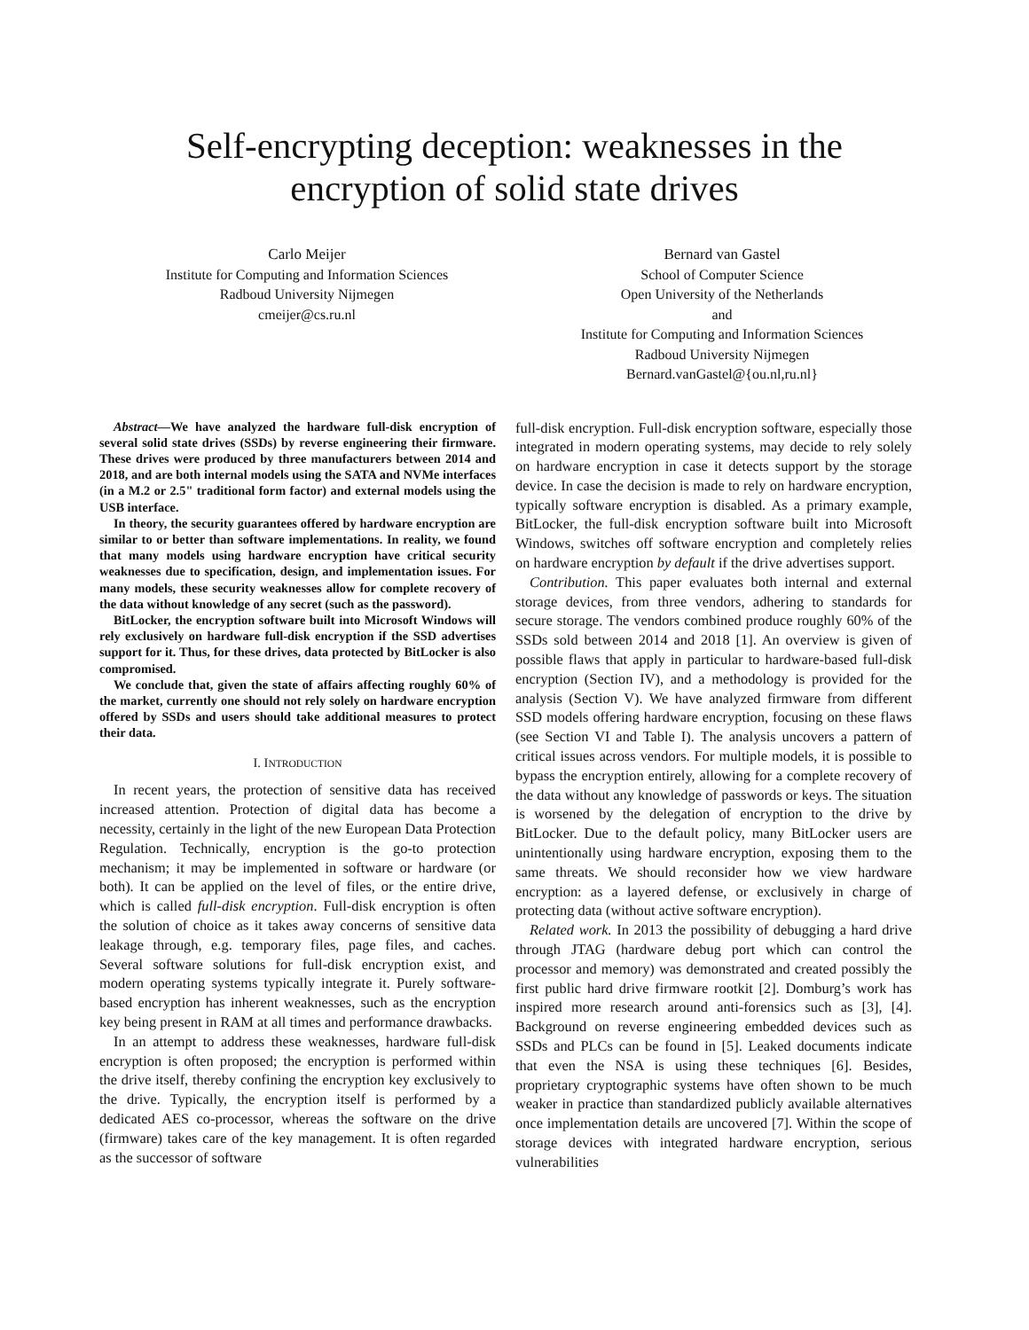Self-encrypting deception: weaknesses in the
encryption of solid state drives
Carlo Meijer
Institute for Computing and Information Sciences
Radboud University Nijmegen
cmeijer@cs.ru.nl
Bernard van Gastel
School of Computer Science
Open University of the Netherlands
and
Institute for Computing and Information Sciences
Radboud University Nijmegen
Bernard.vanGastel@{ou.nl,ru.nl}
Abstract—We have analyzed the hardware full-disk encryption of several solid state drives (SSDs) by reverse engineering their firmware. These drives were produced by three manufacturers between 2014 and 2018, and are both internal models using the SATA and NVMe interfaces (in a M.2 or 2.5" traditional form factor) and external models using the USB interface.
In theory, the security guarantees offered by hardware encryption are similar to or better than software implementations. In reality, we found that many models using hardware encryption have critical security weaknesses due to specification, design, and implementation issues. For many models, these security weaknesses allow for complete recovery of the data without knowledge of any secret (such as the password).
BitLocker, the encryption software built into Microsoft Windows will rely exclusively on hardware full-disk encryption if the SSD advertises support for it. Thus, for these drives, data protected by BitLocker is also compromised.
We conclude that, given the state of affairs affecting roughly 60% of the market, currently one should not rely solely on hardware encryption offered by SSDs and users should take additional measures to protect their data.
I. INTRODUCTION
In recent years, the protection of sensitive data has received increased attention. Protection of digital data has become a necessity, certainly in the light of the new European Data Protection Regulation. Technically, encryption is the go-to protection mechanism; it may be implemented in software or hardware (or both). It can be applied on the level of files, or the entire drive, which is called full-disk encryption. Full-disk encryption is often the solution of choice as it takes away concerns of sensitive data leakage through, e.g. temporary files, page files, and caches. Several software solutions for full-disk encryption exist, and modern operating systems typically integrate it. Purely software-based encryption has inherent weaknesses, such as the encryption key being present in RAM at all times and performance drawbacks.
In an attempt to address these weaknesses, hardware full-disk encryption is often proposed; the encryption is performed within the drive itself, thereby confining the encryption key exclusively to the drive. Typically, the encryption itself is performed by a dedicated AES co-processor, whereas the software on the drive (firmware) takes care of the key management. It is often regarded as the successor of software
full-disk encryption. Full-disk encryption software, especially those integrated in modern operating systems, may decide to rely solely on hardware encryption in case it detects support by the storage device. In case the decision is made to rely on hardware encryption, typically software encryption is disabled. As a primary example, BitLocker, the full-disk encryption software built into Microsoft Windows, switches off software encryption and completely relies on hardware encryption by default if the drive advertises support.
Contribution. This paper evaluates both internal and external storage devices, from three vendors, adhering to standards for secure storage. The vendors combined produce roughly 60% of the SSDs sold between 2014 and 2018 [1]. An overview is given of possible flaws that apply in particular to hardware-based full-disk encryption (Section IV), and a methodology is provided for the analysis (Section V). We have analyzed firmware from different SSD models offering hardware encryption, focusing on these flaws (see Section VI and Table I). The analysis uncovers a pattern of critical issues across vendors. For multiple models, it is possible to bypass the encryption entirely, allowing for a complete recovery of the data without any knowledge of passwords or keys. The situation is worsened by the delegation of encryption to the drive by BitLocker. Due to the default policy, many BitLocker users are unintentionally using hardware encryption, exposing them to the same threats. We should reconsider how we view hardware encryption: as a layered defense, or exclusively in charge of protecting data (without active software encryption).
Related work. In 2013 the possibility of debugging a hard drive through JTAG (hardware debug port which can control the processor and memory) was demonstrated and created possibly the first public hard drive firmware rootkit [2]. Domburg’s work has inspired more research around anti-forensics such as [3], [4]. Background on reverse engineering embedded devices such as SSDs and PLCs can be found in [5]. Leaked documents indicate that even the NSA is using these techniques [6]. Besides, proprietary cryptographic systems have often shown to be much weaker in practice than standardized publicly available alternatives once implementation details are uncovered [7]. Within the scope of storage devices with integrated hardware encryption, serious vulnerabilities